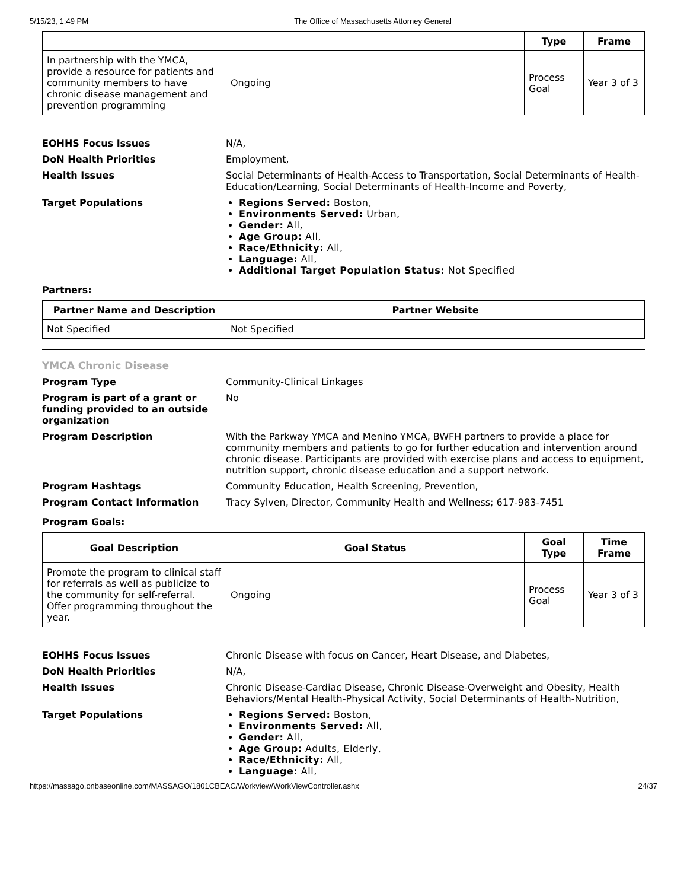5/15/23, 1:49 PM The Office of Massachusetts Attorney General
| | | Type | Frame |
| --- | --- | --- | --- |
| In partnership with the YMCA, provide a resource for patients and community members to have chronic disease management and prevention programming | Ongoing | Process Goal | Year 3 of 3 |
EOHHS Focus Issues N/A,
DoN Health Priorities Employment,
Health Issues Social Determinants of Health-Access to Transportation, Social Determinants of Health-Education/Learning, Social Determinants of Health-Income and Poverty,
Target Populations Regions Served: Boston,
Environments Served: Urban,
Gender: All,
Age Group: All,
Race/Ethnicity: All,
Language: All,
Additional Target Population Status: Not Specified
Partners:
| Partner Name and Description | Partner Website |
| --- | --- |
| Not Specified | Not Specified |
YMCA Chronic Disease
Program Type Community-Clinical Linkages
Program is part of a grant or funding provided to an outside organization
No
Program Description With the Parkway YMCA and Menino YMCA, BWFH partners to provide a place for community members and patients to go for further education and intervention around chronic disease. Participants are provided with exercise plans and access to equipment, nutrition support, chronic disease education and a support network.
Program Hashtags Community Education, Health Screening, Prevention,
Program Contact Information Tracy Sylven, Director, Community Health and Wellness; 617-983-7451
Program Goals:
| Goal Description | Goal Status | Goal Type | Time Frame |
| --- | --- | --- | --- |
| Promote the program to clinical staff for referrals as well as publicize to the community for self-referral. Offer programming throughout the year. | Ongoing | Process Goal | Year 3 of 3 |
EOHHS Focus Issues Chronic Disease with focus on Cancer, Heart Disease, and Diabetes,
DoN Health Priorities N/A,
Health Issues Chronic Disease-Cardiac Disease, Chronic Disease-Overweight and Obesity, Health Behaviors/Mental Health-Physical Activity, Social Determinants of Health-Nutrition,
Target Populations Regions Served: Boston,
Environments Served: All,
Gender: All,
Age Group: Adults, Elderly,
Race/Ethnicity: All,
Language: All,
https://massago.onbaseonline.com/MASSAGO/1801CBEAC/Workview/WorkViewController.ashx 24/37